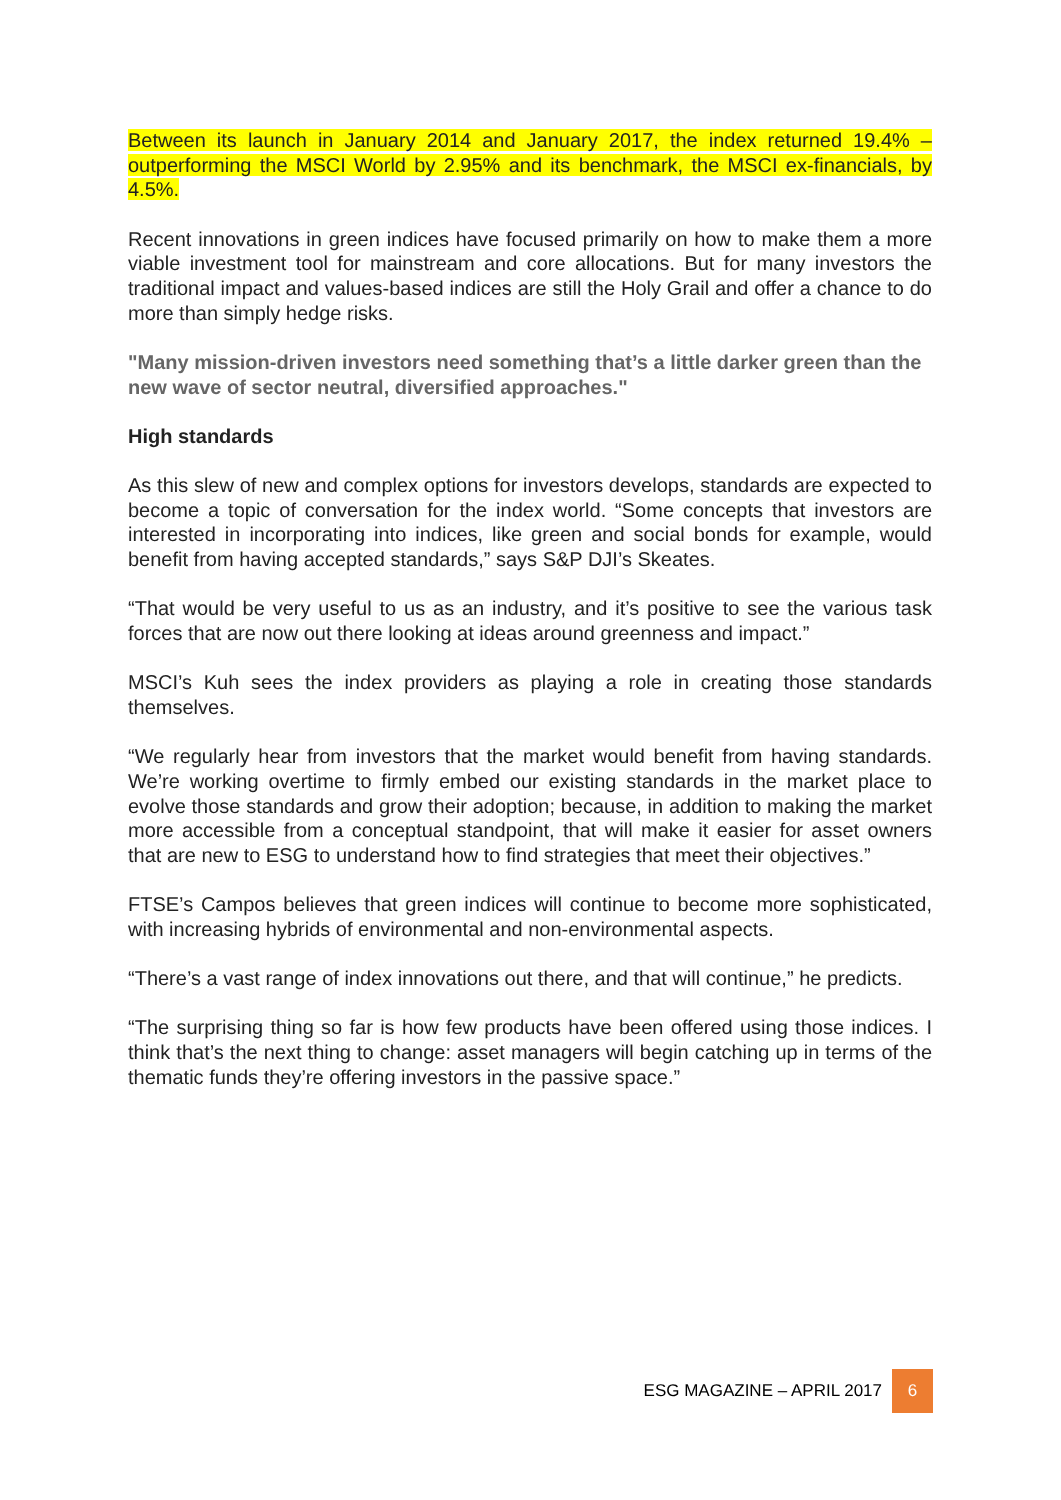Between its launch in January 2014 and January 2017, the index returned 19.4% – outperforming the MSCI World by 2.95% and its benchmark, the MSCI ex-financials, by 4.5%.
Recent innovations in green indices have focused primarily on how to make them a more viable investment tool for mainstream and core allocations. But for many investors the traditional impact and values-based indices are still the Holy Grail and offer a chance to do more than simply hedge risks.
"Many mission-driven investors need something that’s a little darker green than the new wave of sector neutral, diversified approaches."
High standards
As this slew of new and complex options for investors develops, standards are expected to become a topic of conversation for the index world. “Some concepts that investors are interested in incorporating into indices, like green and social bonds for example, would benefit from having accepted standards,” says S&P DJI’s Skeates.
“That would be very useful to us as an industry, and it’s positive to see the various task forces that are now out there looking at ideas around greenness and impact.”
MSCI’s Kuh sees the index providers as playing a role in creating those standards themselves.
“We regularly hear from investors that the market would benefit from having standards. We’re working overtime to firmly embed our existing standards in the market place to evolve those standards and grow their adoption; because, in addition to making the market more accessible from a conceptual standpoint, that will make it easier for asset owners that are new to ESG to understand how to find strategies that meet their objectives.”
FTSE’s Campos believes that green indices will continue to become more sophisticated, with increasing hybrids of environmental and non-environmental aspects.
“There’s a vast range of index innovations out there, and that will continue,” he predicts.
“The surprising thing so far is how few products have been offered using those indices. I think that’s the next thing to change: asset managers will begin catching up in terms of the thematic funds they’re offering investors in the passive space.”
ESG MAGAZINE – APRIL 2017 6